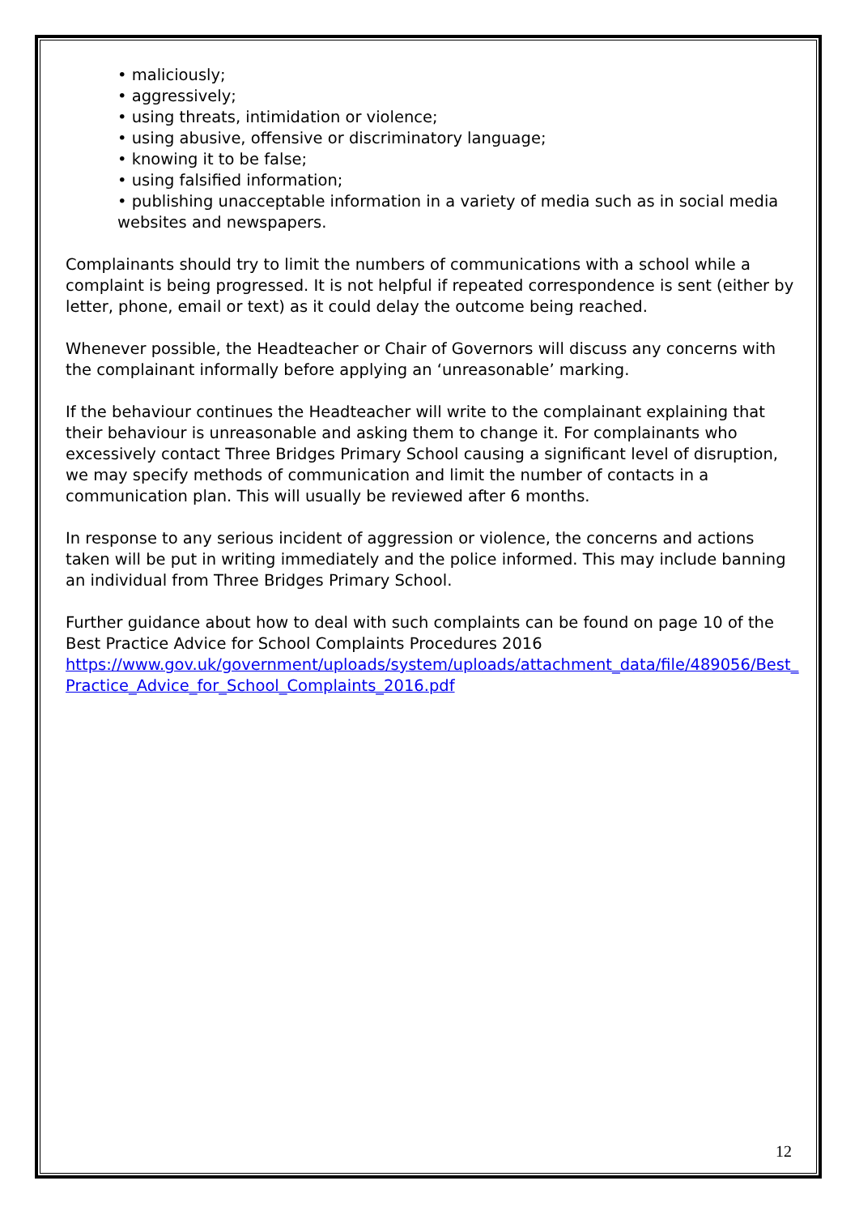• maliciously;
• aggressively;
• using threats, intimidation or violence;
• using abusive, offensive or discriminatory language;
• knowing it to be false;
• using falsified information;
• publishing unacceptable information in a variety of media such as in social media websites and newspapers.
Complainants should try to limit the numbers of communications with a school while a complaint is being progressed. It is not helpful if repeated correspondence is sent (either by letter, phone, email or text) as it could delay the outcome being reached.
Whenever possible, the Headteacher or Chair of Governors will discuss any concerns with the complainant informally before applying an ‘unreasonable’ marking.
If the behaviour continues the Headteacher will write to the complainant explaining that their behaviour is unreasonable and asking them to change it. For complainants who excessively contact Three Bridges Primary School causing a significant level of disruption, we may specify methods of communication and limit the number of contacts in a communication plan. This will usually be reviewed after 6 months.
In response to any serious incident of aggression or violence, the concerns and actions taken will be put in writing immediately and the police informed. This may include banning an individual from Three Bridges Primary School.
Further guidance about how to deal with such complaints can be found on page 10 of the Best Practice Advice for School Complaints Procedures 2016
https://www.gov.uk/government/uploads/system/uploads/attachment_data/file/489056/Best_ Practice_Advice_for_School_Complaints_2016.pdf
12